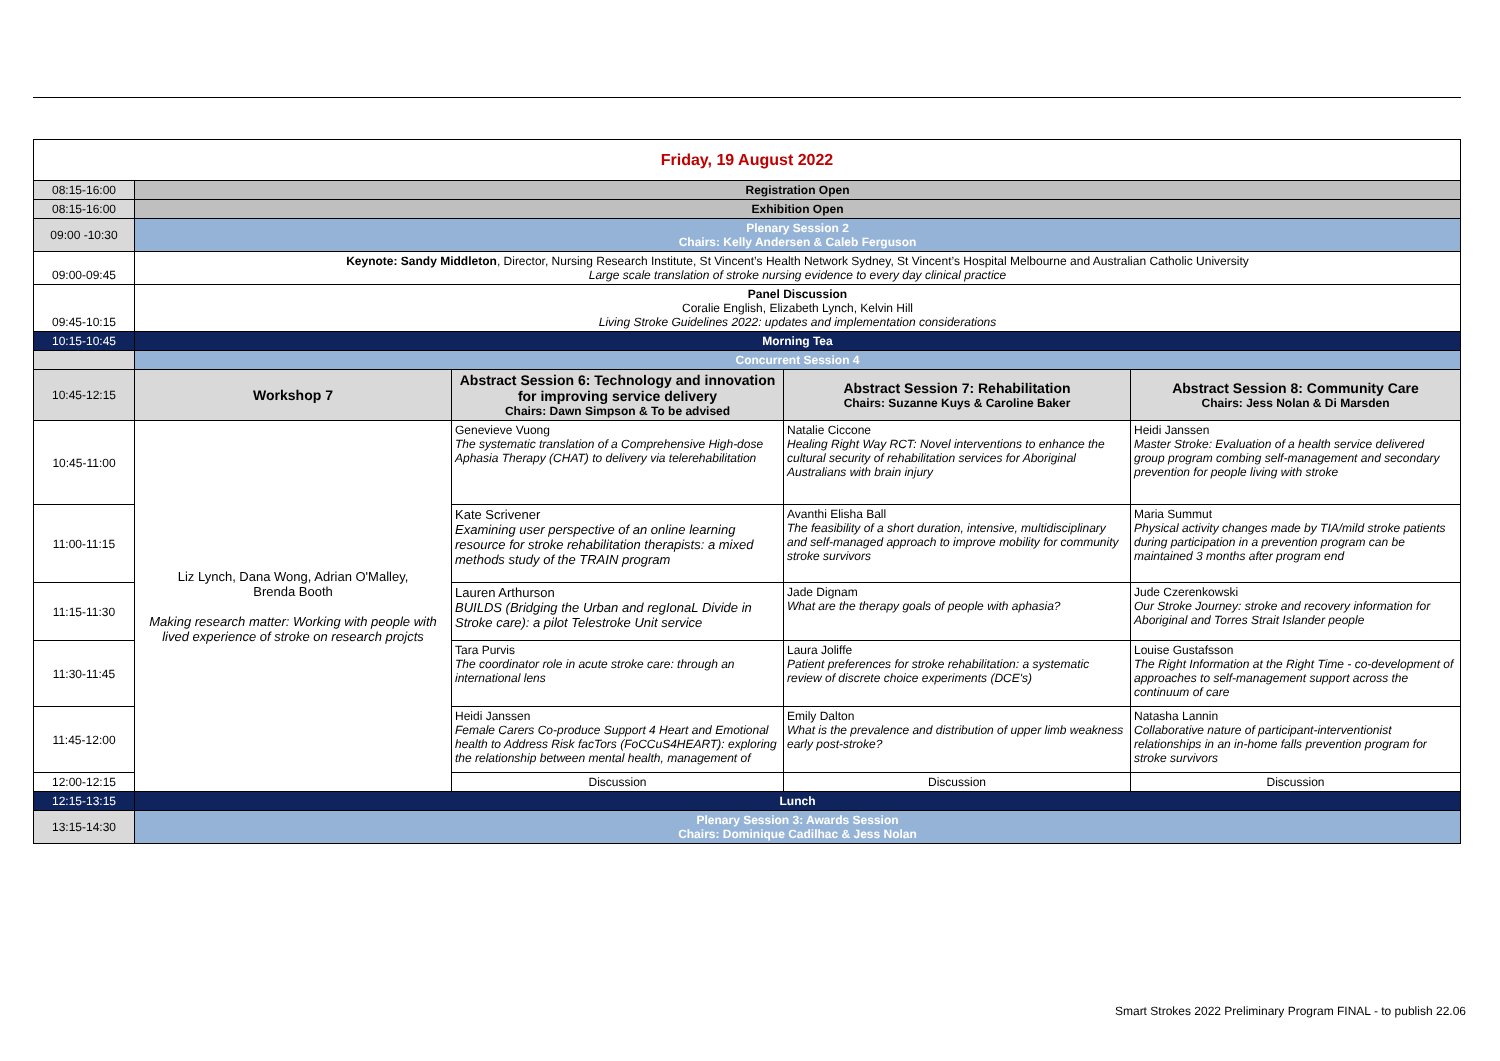| Friday, 19 August 2022 | | | | |
| --- | --- | --- | --- | --- |
| 08:15-16:00 | Registration Open | | | |
| 08:15-16:00 | Exhibition Open | | | |
| 09:00 -10:30 | Plenary Session 2 Chairs: Kelly Andersen & Caleb Ferguson | | | |
| 09:00-09:45 | Keynote: Sandy Middleton , Director, Nursing Research Institute, St Vincent’s Health Network Sydney, St Vincent’s Hospital Melbourne and Australian Catholic University Large scale translation of stroke nursing evidence to every day clinical practice | | | |
| 09:45-10:15 | Panel Discussion Coralie English, Elizabeth Lynch, Kelvin Hill Living Stroke Guidelines 2022: updates and implementation considerations | | | |
| 10:15-10:45 | Morning Tea | | | |
| | Concurrent Session 4 | | | |
| 10:45-12:15 | Workshop 7 | Abstract Session 6: Technology and innovation for improving service delivery Chairs: Dawn Simpson & To be advised | Abstract Session 7: Rehabilitation Chairs: Suzanne Kuys & Caroline Baker | Abstract Session 8: Community Care Chairs: Jess Nolan & Di Marsden |
| 10:45-11:00 | Liz Lynch, Dana Wong, Adrian O'Malley, Brenda Booth Making research matter: Working with people with lived experience of stroke on research projcts | Genevieve Vuong The systematic translation of a Comprehensive High-dose Aphasia Therapy (CHAT) to delivery via telerehabilitation | Natalie Ciccone Healing Right Way RCT: Novel interventions to enhance the cultural security of rehabilitation services for Aboriginal Australians with brain injury | Heidi Janssen Master Stroke: Evaluation of a health service delivered group program combing self-management and secondary prevention for people living with stroke |
| 11:00-11:15 | | Kate Scrivener Examining user perspective of an online learning resource for stroke rehabilitation therapists: a mixed methods study of the TRAIN program | Avanthi Elisha Ball The feasibility of a short duration, intensive, multidisciplinary and self-managed approach to improve mobility for community stroke survivors | Maria Summut Physical activity changes made by TIA/mild stroke patients during participation in a prevention program can be maintained 3 months after program end |
| 11:15-11:30 | | Lauren Arthurson BUILDS (Bridging the Urban and regIonaL Divide in Stroke care): a pilot Telestroke Unit service | Jade Dignam What are the therapy goals of people with aphasia? | Jude Czerenkowski Our Stroke Journey: stroke and recovery information for Aboriginal and Torres Strait Islander people |
| 11:30-11:45 | | Tara Purvis The coordinator role in acute stroke care: through an international lens | Laura Joliffe Patient preferences for stroke rehabilitation: a systematic review of discrete choice experiments (DCE's) | Louise Gustafsson The Right Information at the Right Time - co-development of approaches to self-management support across the continuum of care |
| 11:45-12:00 | | Heidi Janssen Female Carers Co-produce Support 4 Heart and Emotional health to Address Risk facTors (FoCCuS4HEART): exploring the relationship between mental health, management of | Emily Dalton What is the prevalence and distribution of upper limb weakness early post-stroke? | Natasha Lannin Collaborative nature of participant-interventionist relationships in an in-home falls prevention program for stroke survivors |
| 12:00-12:15 | | Discussion | Discussion | Discussion |
| 12:15-13:15 | Lunch | | | |
| 13:15-14:30 | Plenary Session 3: Awards Session Chairs: Dominique Cadilhac & Jess Nolan | | | |
Smart Strokes 2022 Preliminary Program FINAL - to publish 22.06